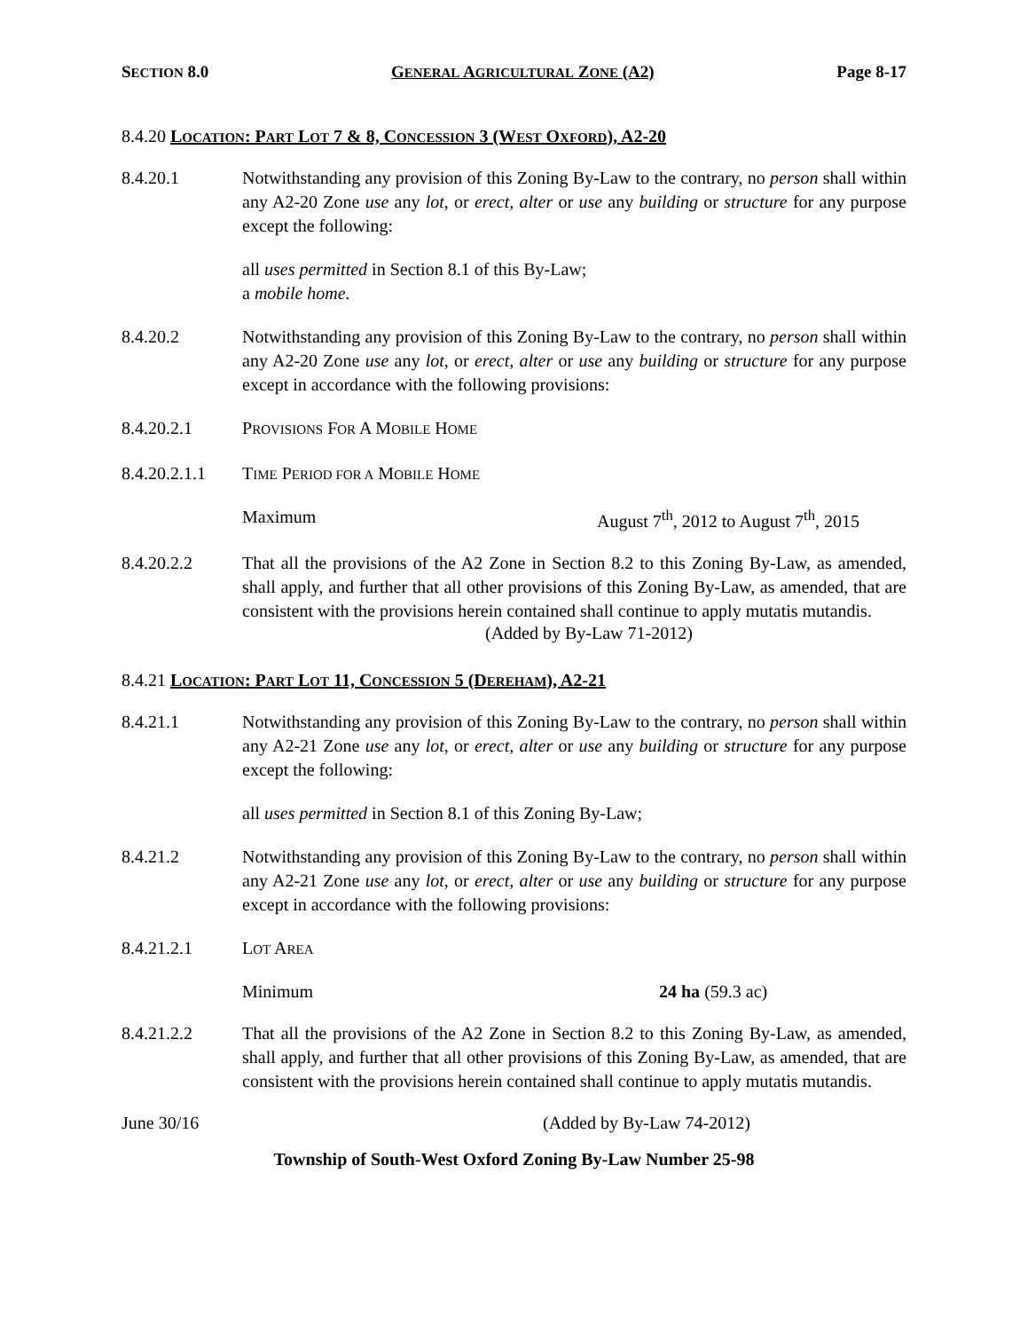SECTION 8.0 GENERAL AGRICULTURAL ZONE (A2) Page 8-17
8.4.20 LOCATION: PART LOT 7 & 8, CONCESSION 3 (WEST OXFORD), A2-20
8.4.20.1 Notwithstanding any provision of this Zoning By-Law to the contrary, no person shall within any A2-20 Zone use any lot, or erect, alter or use any building or structure for any purpose except the following:
all uses permitted in Section 8.1 of this By-Law;
a mobile home.
8.4.20.2 Notwithstanding any provision of this Zoning By-Law to the contrary, no person shall within any A2-20 Zone use any lot, or erect, alter or use any building or structure for any purpose except in accordance with the following provisions:
8.4.20.2.1 PROVISIONS FOR A MOBILE HOME
8.4.20.2.1.1 TIME PERIOD FOR A MOBILE HOME
Maximum August 7<sup>th</sup>, 2012 to August 7<sup>th</sup>, 2015
8.4.20.2.2 That all the provisions of the A2 Zone in Section 8.2 to this Zoning By-Law, as amended, shall apply, and further that all other provisions of this Zoning By-Law, as amended, that are consistent with the provisions herein contained shall continue to apply mutatis mutandis.
(Added by By-Law 71-2012)
8.4.21 LOCATION: PART LOT 11, CONCESSION 5 (DEREHAM), A2-21
8.4.21.1 Notwithstanding any provision of this Zoning By-Law to the contrary, no person shall within any A2-21 Zone use any lot, or erect, alter or use any building or structure for any purpose except the following:
all uses permitted in Section 8.1 of this Zoning By-Law;
8.4.21.2 Notwithstanding any provision of this Zoning By-Law to the contrary, no person shall within any A2-21 Zone use any lot, or erect, alter or use any building or structure for any purpose except in accordance with the following provisions:
8.4.21.2.1 LOT AREA
Minimum 24 ha (59.3 ac)
8.4.21.2.2 That all the provisions of the A2 Zone in Section 8.2 to this Zoning By-Law, as amended, shall apply, and further that all other provisions of this Zoning By-Law, as amended, that are consistent with the provisions herein contained shall continue to apply mutatis mutandis.
June 30/16 (Added by By-Law 74-2012)
Township of South-West Oxford Zoning By-Law Number 25-98